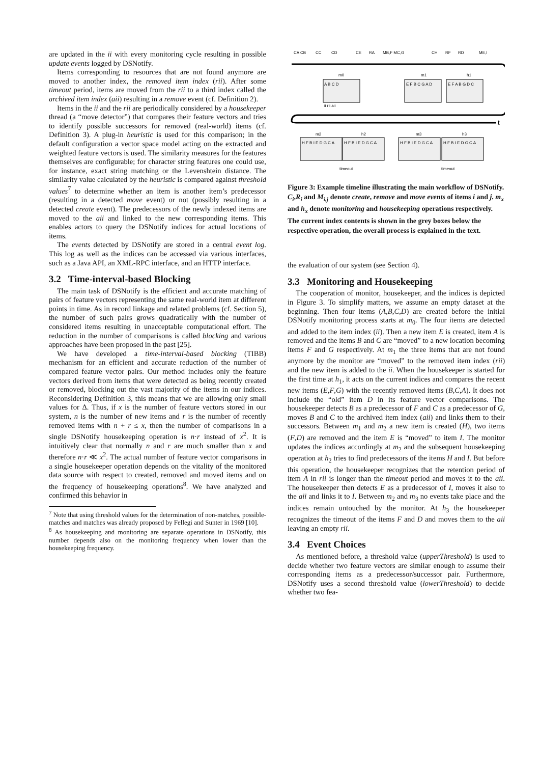are updated in the ii with every monitoring cycle resulting in possible update events logged by DSNotify.
Items corresponding to resources that are not found anymore are moved to another index, the removed item index (rii). After some timeout period, items are moved from the rii to a third index called the archived item index (aii) resulting in a remove event (cf. Definition 2).
Items in the ii and the rii are periodically considered by a housekeeper thread (a “move detector”) that compares their feature vectors and tries to identify possible successors for removed (real-world) items (cf. Definition 3). A plug-in heuristic is used for this comparison; in the default configuration a vector space model acting on the extracted and weighted feature vectors is used. The similarity measures for the features themselves are configurable; for character string features one could use, for instance, exact string matching or the Levenshtein distance. The similarity value calculated by the heuristic is compared against threshold values<sup>7</sup> to determine whether an item is another item’s predecessor (resulting in a detected move event) or not (possibly resulting in a detected create event). The predecessors of the newly indexed items are moved to the aii and linked to the new corresponding items. This enables actors to query the DSNotify indices for actual locations of items.
The events detected by DSNotify are stored in a central event log. This log as well as the indices can be accessed via various interfaces, such as a Java API, an XML-RPC interface, and an HTTP interface.
3.2 Time-interval-based Blocking
The main task of DSNotify is the efficient and accurate matching of pairs of feature vectors representing the same real-world item at different points in time. As in record linkage and related problems (cf. Section 5), the number of such pairs grows quadratically with the number of considered items resulting in unacceptable computational effort. The reduction in the number of comparisons is called blocking and various approaches have been proposed in the past [25].
We have developed a time-interval-based blocking (TIBB) mechanism for an efficient and accurate reduction of the number of compared feature vector pairs. Our method includes only the feature vectors derived from items that were detected as being recently created or removed, blocking out the vast majority of the items in our indices. Reconsidering Definition 3, this means that we are allowing only small values for Δ. Thus, if x is the number of feature vectors stored in our system, n is the number of new items and r is the number of recently removed items with n + r ≤ x, then the number of comparisons in a single DSNotify housekeeping operation is n·r instead of x<sup>2</sup>. It is intuitively clear that normally n and r are much smaller than x and therefore n·r ≪ x<sup>2</sup>. The actual number of feature vector comparisons in a single housekeeper operation depends on the vitality of the monitored data source with respect to created, removed and moved items and on the frequency of housekeeping operations<sup>8</sup>. We have analyzed and confirmed this behavior in
<sup>7</sup> Note that using threshold values for the determination of non-matches, possible-matches and matches was already proposed by Fellegi and Sunter in 1969 [10].
<sup>8</sup> As housekeeping and monitoring are separate operations in DSNotify, this number depends also on the monitoring frequency when lower than the housekeeping frequency.
CA CB
CC
CD
CE
RA
MB,F MC,G
CH
RF
RD
ME,I
t
m0
m1
h1
A B C D
ii rii aii
E F B C G A D
E F A B G D C
m2
h2
m3
h3
H F B I E D G C A
H F B I E D G C A
H F B I E D G C A
H F B I E D G C A
timeout
timeout
Figure 3: Example timeline illustrating the main workflow of DSNotify. C<sub>i</sub>,R<sub>i</sub> and M<sub>i,j</sub> denote create, remove and move events of items i and j. m<sub>x</sub> and h<sub>x</sub> denote monitoring and housekeeping operations respectively. The current index contents is shown in the grey boxes below the respective operation, the overall process is explained in the text.
the evaluation of our system (see Section 4).
3.3 Monitoring and Housekeeping
The cooperation of monitor, housekeeper, and the indices is depicted in Figure 3. To simplify matters, we assume an empty dataset at the beginning. Then four items (A,B,C,D) are created before the initial DSNotify monitoring process starts at m<sub>0</sub>. The four items are detected and added to the item index (ii). Then a new item E is created, item A is removed and the items B and C are “moved” to a new location becoming items F and G respectively. At m<sub>1</sub> the three items that are not found anymore by the monitor are “moved” to the removed item index (rii) and the new item is added to the ii. When the housekeeper is started for the first time at h<sub>1</sub>, it acts on the current indices and compares the recent new items (E,F,G) with the recently removed items (B,C,A). It does not include the “old” item D in its feature vector comparisons. The housekeeper detects B as a predecessor of F and C as a predecessor of G, moves B and C to the archived item index (aii) and links them to their successors. Between m<sub>1</sub> and m<sub>2</sub> a new item is created (H), two items (F,D) are removed and the item E is “moved” to item I. The monitor updates the indices accordingly at m<sub>2</sub> and the subsequent housekeeping operation at h<sub>2</sub> tries to find predecessors of the items H and I. But before this operation, the housekeeper recognizes that the retention period of item A in rii is longer than the timeout period and moves it to the aii. The housekeeper then detects E as a predecessor of I, moves it also to the aii and links it to I. Between m<sub>2</sub> and m<sub>3</sub> no events take place and the indices remain untouched by the monitor. At h<sub>3</sub> the housekeeper recognizes the timeout of the items F and D and moves them to the aii leaving an empty rii.
3.4 Event Choices
As mentioned before, a threshold value (upperThreshold) is used to decide whether two feature vectors are similar enough to assume their corresponding items as a predecessor/successor pair. Furthermore, DSNotify uses a second threshold value (lowerThreshold) to decide whether two fea-